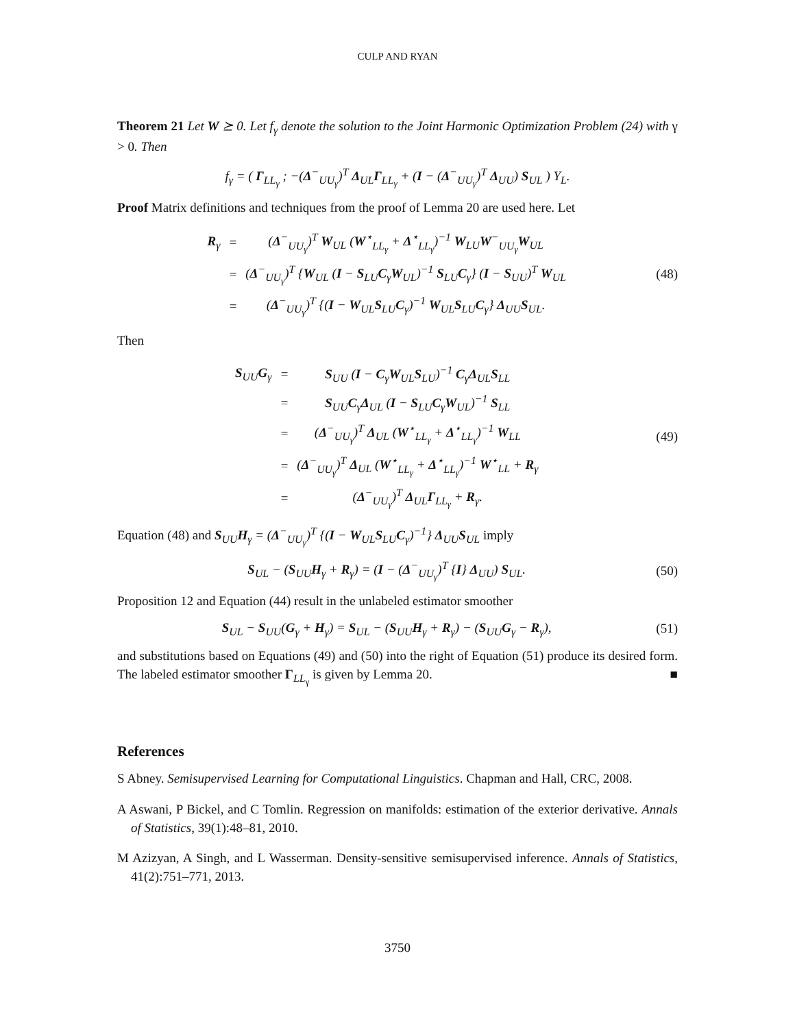CULP AND RYAN
Theorem 21 Let W ⪰ 0. Let f<sub>γ</sub> denote the solution to the Joint Harmonic Optimization Problem (24) with γ > 0. Then
f<sub>γ</sub> = ( Γ<sub>LL<sub>γ</sub></sub> ; −(Δ<sup>−</sup><sub>UU<sub>γ</sub></sub>)<sup>T</sup> Δ<sub>UL</sub>Γ<sub>LL<sub>γ</sub></sub> + (I − (Δ<sup>−</sup><sub>UU<sub>γ</sub></sub>)<sup>T</sup> Δ<sub>UU</sub>) S<sub>UL</sub> ) Y<sub>L</sub>.
Proof Matrix definitions and techniques from the proof of Lemma 20 are used here. Let
| R<sub>γ</sub> | = | ( Δ<sup>−</sup><sub>UU<sub>γ</sub></sub>)<sup>T</sup> W<sub>UL</sub> ( W<sup>⋆</sup><sub>LL<sub>γ</sub></sub> + Δ<sup>⋆</sup><sub>LL<sub>γ</sub></sub>)<sup>−1</sup> W<sub>LU</sub> W<sup>−</sup><sub>UU<sub>γ</sub></sub> W<sub>UL</sub> |
| | = | ( Δ<sup>−</sup><sub>UU<sub>γ</sub></sub>)<sup>T</sup> { W<sub>UL</sub> ( I − S<sub>LU</sub> C<sub>γ</sub> W<sub>UL</sub>)<sup>−1</sup> S<sub>LU</sub> C<sub>γ</sub>} ( I − S<sub>UU</sub>)<sup>T</sup> W<sub>UL</sub> |
| | = | ( Δ<sup>−</sup><sub>UU<sub>γ</sub></sub>)<sup>T</sup> {( I − W<sub>UL</sub> S<sub>LU</sub> C<sub>γ</sub>)<sup>−1</sup> W<sub>UL</sub> S<sub>LU</sub> C<sub>γ</sub>} Δ<sub>UU</sub> S<sub>UL</sub>. |
(48)
Then
| S<sub>UU</sub> G<sub>γ</sub> | = | S<sub>UU</sub> ( I − C<sub>γ</sub> W<sub>UL</sub> S<sub>LU</sub>)<sup>−1</sup> C<sub>γ</sub> Δ<sub>UL</sub> S<sub>LL</sub> |
| | = | S<sub>UU</sub> C<sub>γ</sub> Δ<sub>UL</sub> ( I − S<sub>LU</sub> C<sub>γ</sub> W<sub>UL</sub>)<sup>−1</sup> S<sub>LL</sub> |
| | = | ( Δ<sup>−</sup><sub>UU<sub>γ</sub></sub>)<sup>T</sup> Δ<sub>UL</sub> ( W<sup>⋆</sup><sub>LL<sub>γ</sub></sub> + Δ<sup>⋆</sup><sub>LL<sub>γ</sub></sub>)<sup>−1</sup> W<sub>LL</sub> |
| | = | ( Δ<sup>−</sup><sub>UU<sub>γ</sub></sub>)<sup>T</sup> Δ<sub>UL</sub> ( W<sup>⋆</sup><sub>LL<sub>γ</sub></sub> + Δ<sup>⋆</sup><sub>LL<sub>γ</sub></sub>)<sup>−1</sup> W<sup>⋆</sup><sub>LL</sub> + R<sub>γ</sub> |
| | = | ( Δ<sup>−</sup><sub>UU<sub>γ</sub></sub>)<sup>T</sup> Δ<sub>UL</sub> Γ<sub>LL<sub>γ</sub></sub> + R<sub>γ</sub>. |
(49)
Equation (48) and S<sub>UU</sub>H<sub>γ</sub> = (Δ<sup>−</sup><sub>UU<sub>γ</sub></sub>)<sup>T</sup> {(I − W<sub>UL</sub>S<sub>LU</sub>C<sub>γ</sub>)<sup>−1</sup>} Δ<sub>UU</sub>S<sub>UL</sub> imply
S<sub>UL</sub> − (S<sub>UU</sub>H<sub>γ</sub> + R<sub>γ</sub>) = (I − (Δ<sup>−</sup><sub>UU<sub>γ</sub></sub>)<sup>T</sup> {I} Δ<sub>UU</sub>) S<sub>UL</sub>.
(50)
Proposition 12 and Equation (44) result in the unlabeled estimator smoother
S<sub>UL</sub> − S<sub>UU</sub>(G<sub>γ</sub> + H<sub>γ</sub>) = S<sub>UL</sub> − (S<sub>UU</sub>H<sub>γ</sub> + R<sub>γ</sub>) − (S<sub>UU</sub>G<sub>γ</sub> − R<sub>γ</sub>),
(51)
and substitutions based on Equations (49) and (50) into the right of Equation (51) produce its desired form. The labeled estimator smoother Γ<sub>LL<sub>γ</sub></sub> is given by Lemma 20. ■
References
S Abney. Semisupervised Learning for Computational Linguistics. Chapman and Hall, CRC, 2008.
A Aswani, P Bickel, and C Tomlin. Regression on manifolds: estimation of the exterior derivative. Annals of Statistics, 39(1):48–81, 2010.
M Azizyan, A Singh, and L Wasserman. Density-sensitive semisupervised inference. Annals of Statistics, 41(2):751–771, 2013.
3750